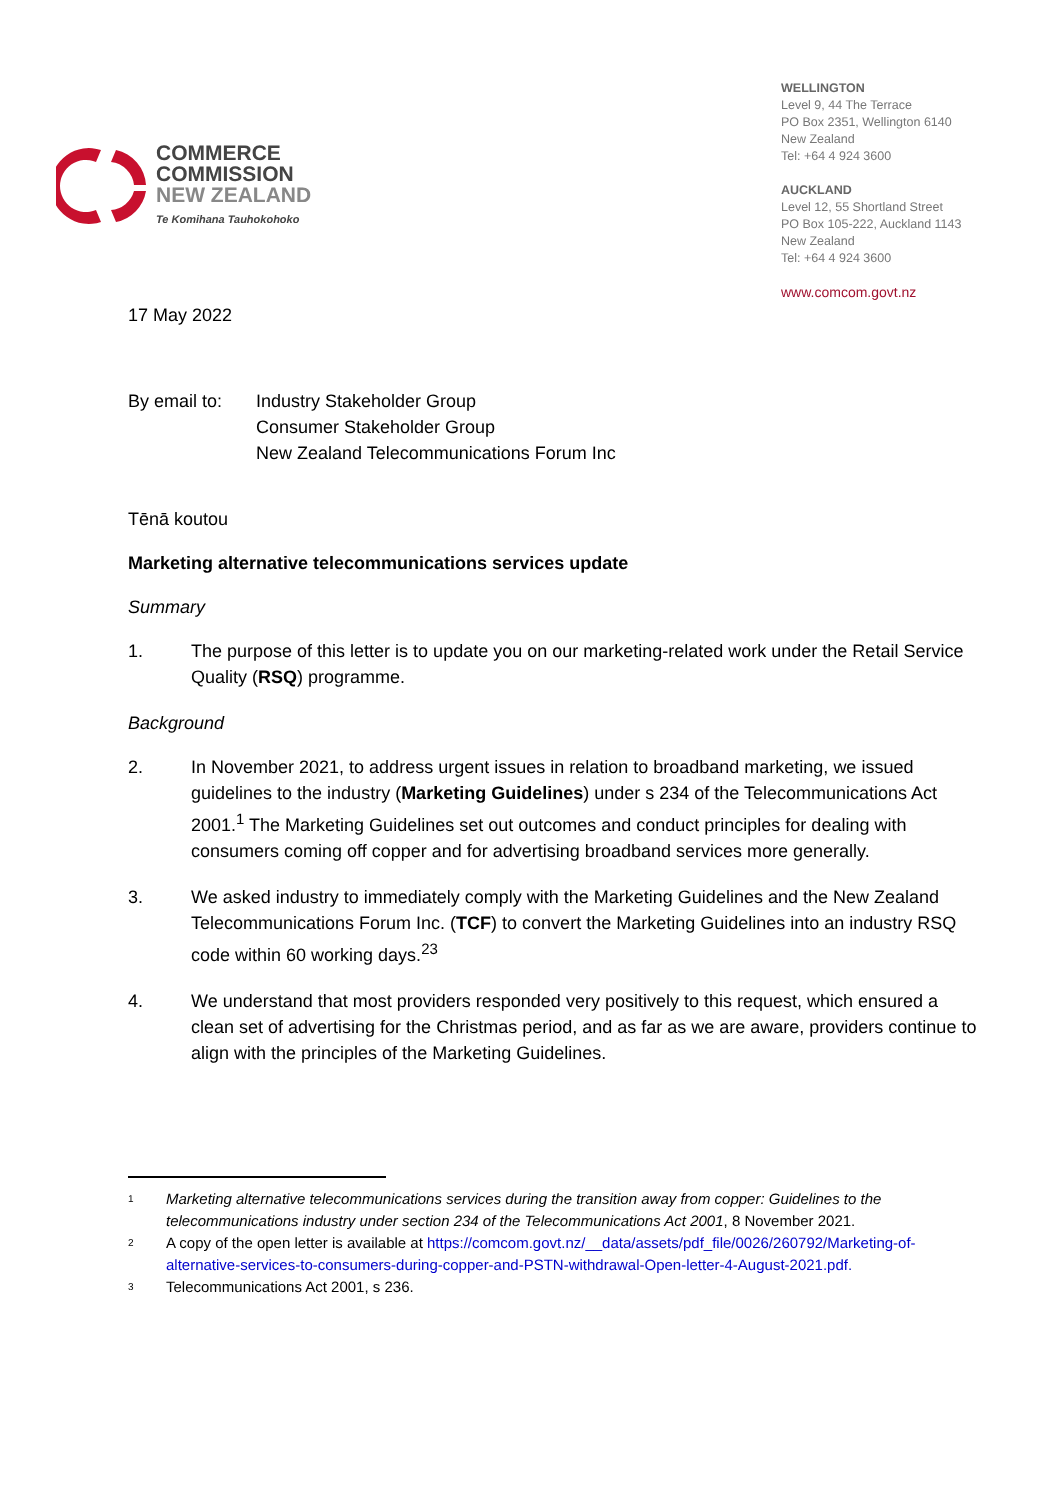COMMERCE
COMMISSION
NEW ZEALAND
Te Komihana Tauhokohoko
WELLINGTON
Level 9, 44 The Terrace
PO Box 2351, Wellington 6140
New Zealand
Tel: +64 4 924 3600
AUCKLAND
Level 12, 55 Shortland Street
PO Box 105-222, Auckland 1143
New Zealand
Tel: +64 4 924 3600
www.comcom.govt.nz
17 May 2022
By email to: Industry Stakeholder Group
Consumer Stakeholder Group
New Zealand Telecommunications Forum Inc
Tēnā koutou
Marketing alternative telecommunications services update
Summary
1. The purpose of this letter is to update you on our marketing-related work under the Retail Service Quality (RSQ) programme.
Background
2. In November 2021, to address urgent issues in relation to broadband marketing, we issued guidelines to the industry (Marketing Guidelines) under s 234 of the Telecommunications Act 2001.<sup>1</sup> The Marketing Guidelines set out outcomes and conduct principles for dealing with consumers coming off copper and for advertising broadband services more generally.
3. We asked industry to immediately comply with the Marketing Guidelines and the New Zealand Telecommunications Forum Inc. (TCF) to convert the Marketing Guidelines into an industry RSQ code within 60 working days.<sup>23</sup>
4. We understand that most providers responded very positively to this request, which ensured a clean set of advertising for the Christmas period, and as far as we are aware, providers continue to align with the principles of the Marketing Guidelines.
<sup>1</sup> Marketing alternative telecommunications services during the transition away from copper: Guidelines to the telecommunications industry under section 234 of the Telecommunications Act 2001, 8 November 2021.
<sup>2</sup> A copy of the open letter is available at https://comcom.govt.nz/__data/assets/pdf_file/0026/260792/Marketing-of-alternative-services-to-consumers-during-copper-and-PSTN-withdrawal-Open-letter-4-August-2021.pdf.
<sup>3</sup> Telecommunications Act 2001, s 236.